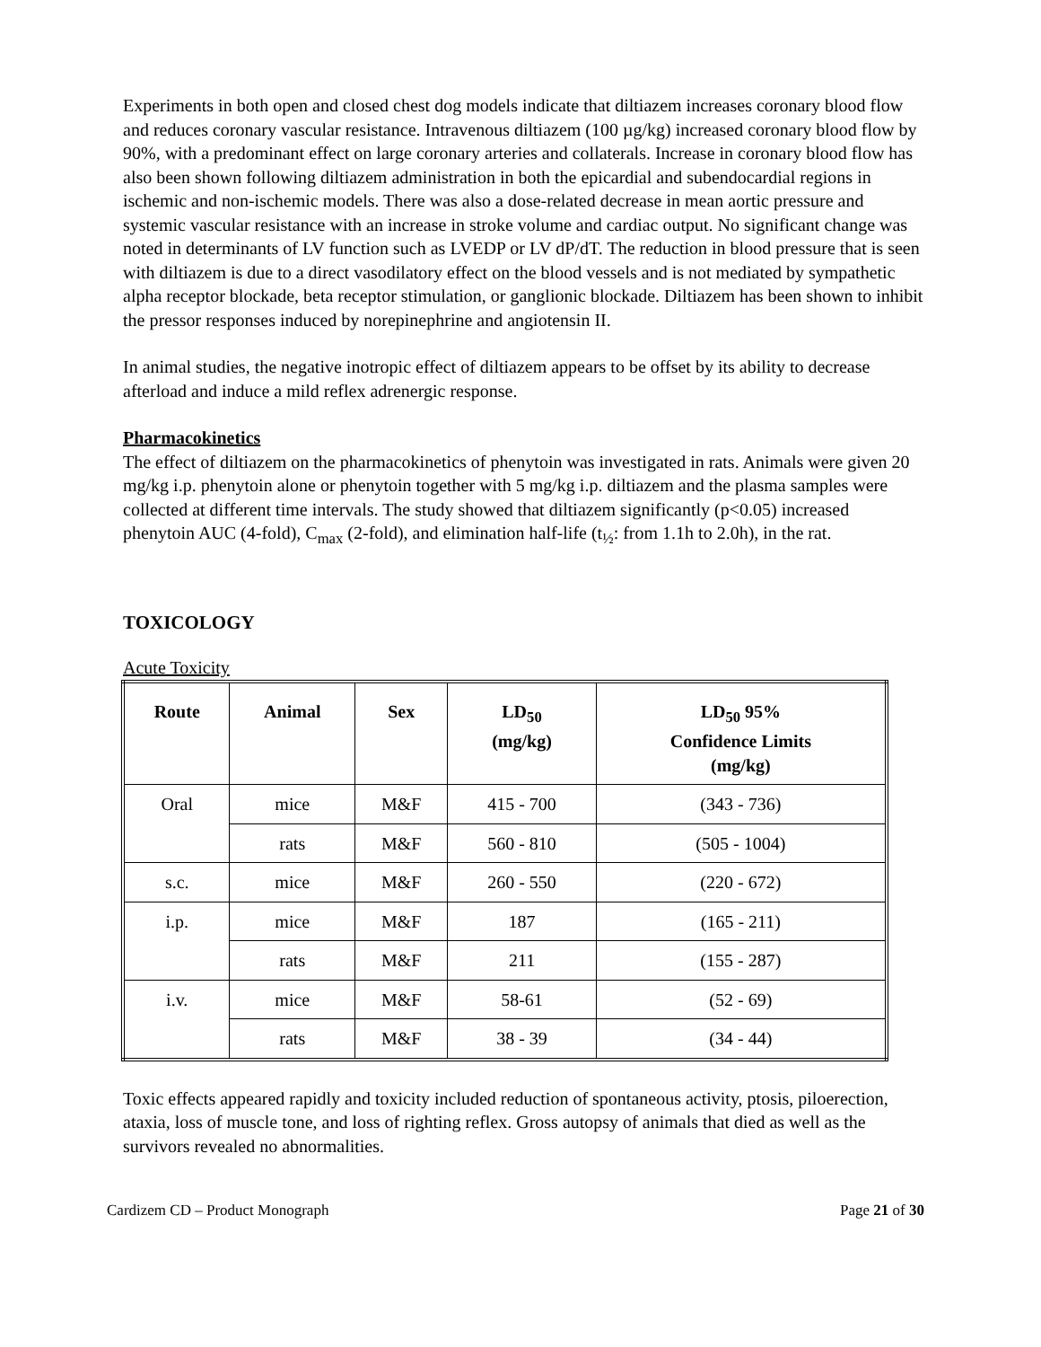Experiments in both open and closed chest dog models indicate that diltiazem increases coronary blood flow and reduces coronary vascular resistance. Intravenous diltiazem (100 µg/kg) increased coronary blood flow by 90%, with a predominant effect on large coronary arteries and collaterals. Increase in coronary blood flow has also been shown following diltiazem administration in both the epicardial and subendocardial regions in ischemic and non-ischemic models. There was also a dose-related decrease in mean aortic pressure and systemic vascular resistance with an increase in stroke volume and cardiac output. No significant change was noted in determinants of LV function such as LVEDP or LV dP/dT. The reduction in blood pressure that is seen with diltiazem is due to a direct vasodilatory effect on the blood vessels and is not mediated by sympathetic alpha receptor blockade, beta receptor stimulation, or ganglionic blockade. Diltiazem has been shown to inhibit the pressor responses induced by norepinephrine and angiotensin II.
In animal studies, the negative inotropic effect of diltiazem appears to be offset by its ability to decrease afterload and induce a mild reflex adrenergic response.
Pharmacokinetics
The effect of diltiazem on the pharmacokinetics of phenytoin was investigated in rats. Animals were given 20 mg/kg i.p. phenytoin alone or phenytoin together with 5 mg/kg i.p. diltiazem and the plasma samples were collected at different time intervals. The study showed that diltiazem significantly (p<0.05) increased phenytoin AUC (4-fold), C<sub>max</sub> (2-fold), and elimination half-life (t<sub>½</sub>: from 1.1h to 2.0h), in the rat.
TOXICOLOGY
Acute Toxicity
| Route | Animal | Sex | LD<sub>50</sub> (mg/kg) | LD<sub>50</sub> 95% Confidence Limits (mg/kg) |
| --- | --- | --- | --- | --- |
| Oral | mice | M&F | 415 - 700 | (343 - 736) |
| | rats | M&F | 560 - 810 | (505 - 1004) |
| s.c. | mice | M&F | 260 - 550 | (220 - 672) |
| i.p. | mice | M&F | 187 | (165 - 211) |
| | rats | M&F | 211 | (155 - 287) |
| i.v. | mice | M&F | 58-61 | (52 - 69) |
| | rats | M&F | 38 - 39 | (34 - 44) |
Toxic effects appeared rapidly and toxicity included reduction of spontaneous activity, ptosis, piloerection, ataxia, loss of muscle tone, and loss of righting reflex. Gross autopsy of animals that died as well as the survivors revealed no abnormalities.
Cardizem CD – Product Monograph Page 21 of 30